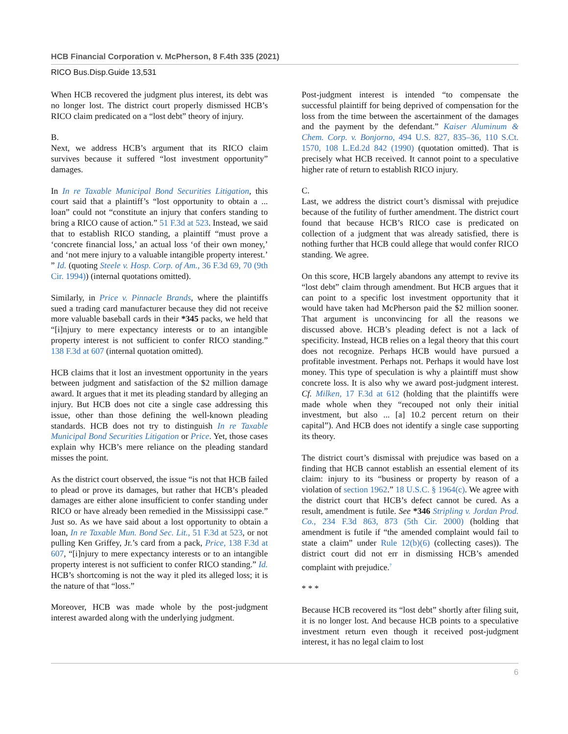HCB Financial Corporation v. McPherson, 8 F.4th 335 (2021)
RICO Bus.Disp.Guide 13,531
When HCB recovered the judgment plus interest, its debt was no longer lost. The district court properly dismissed HCB’s RICO claim predicated on a “lost debt” theory of injury.
B.
Next, we address HCB’s argument that its RICO claim survives because it suffered “lost investment opportunity” damages.
In In re Taxable Municipal Bond Securities Litigation, this court said that a plaintiff’s “lost opportunity to obtain a ... loan” could not “constitute an injury that confers standing to bring a RICO cause of action.” 51 F.3d at 523. Instead, we said that to establish RICO standing, a plaintiff “must prove a ‘concrete financial loss,’ an actual loss ‘of their own money,’ and ‘not mere injury to a valuable intangible property interest.’ ” Id. (quoting Steele v. Hosp. Corp. of Am., 36 F.3d 69, 70 (9th Cir. 1994)) (internal quotations omitted).
Similarly, in Price v. Pinnacle Brands, where the plaintiffs sued a trading card manufacturer because they did not receive more valuable baseball cards in their *345 packs, we held that “[i]njury to mere expectancy interests or to an intangible property interest is not sufficient to confer RICO standing.” 138 F.3d at 607 (internal quotation omitted).
HCB claims that it lost an investment opportunity in the years between judgment and satisfaction of the $2 million damage award. It argues that it met its pleading standard by alleging an injury. But HCB does not cite a single case addressing this issue, other than those defining the well-known pleading standards. HCB does not try to distinguish In re Taxable Municipal Bond Securities Litigation or Price. Yet, those cases explain why HCB’s mere reliance on the pleading standard misses the point.
As the district court observed, the issue “is not that HCB failed to plead or prove its damages, but rather that HCB’s pleaded damages are either alone insufficient to confer standing under RICO or have already been remedied in the Mississippi case.” Just so. As we have said about a lost opportunity to obtain a loan, In re Taxable Mun. Bond Sec. Lit., 51 F.3d at 523, or not pulling Ken Griffey, Jr.’s card from a pack, Price, 138 F.3d at 607, “[i]njury to mere expectancy interests or to an intangible property interest is not sufficient to confer RICO standing.” Id. HCB’s shortcoming is not the way it pled its alleged loss; it is the nature of that “loss.”
Moreover, HCB was made whole by the post-judgment interest awarded along with the underlying judgment.
Post-judgment interest is intended “to compensate the successful plaintiff for being deprived of compensation for the loss from the time between the ascertainment of the damages and the payment by the defendant.” Kaiser Aluminum & Chem. Corp. v. Bonjorno, 494 U.S. 827, 835–36, 110 S.Ct. 1570, 108 L.Ed.2d 842 (1990) (quotation omitted). That is precisely what HCB received. It cannot point to a speculative higher rate of return to establish RICO injury.
C.
Last, we address the district court’s dismissal with prejudice because of the futility of further amendment. The district court found that because HCB’s RICO case is predicated on collection of a judgment that was already satisfied, there is nothing further that HCB could allege that would confer RICO standing. We agree.
On this score, HCB largely abandons any attempt to revive its “lost debt” claim through amendment. But HCB argues that it can point to a specific lost investment opportunity that it would have taken had McPherson paid the $2 million sooner. That argument is unconvincing for all the reasons we discussed above. HCB’s pleading defect is not a lack of specificity. Instead, HCB relies on a legal theory that this court does not recognize. Perhaps HCB would have pursued a profitable investment. Perhaps not. Perhaps it would have lost money. This type of speculation is why a plaintiff must show concrete loss. It is also why we award post-judgment interest. Cf. Milken, 17 F.3d at 612 (holding that the plaintiffs were made whole when they “recouped not only their initial investment, but also ... [a] 10.2 percent return on their capital”). And HCB does not identify a single case supporting its theory.
The district court’s dismissal with prejudice was based on a finding that HCB cannot establish an essential element of its claim: injury to its “business or property by reason of a violation of section 1962.” 18 U.S.C. § 1964(c). We agree with the district court that HCB’s defect cannot be cured. As a result, amendment is futile. See *346 Stripling v. Jordan Prod. Co., 234 F.3d 863, 873 (5th Cir. 2000) (holding that amendment is futile if “the amended complaint would fail to state a claim” under Rule 12(b)(6) (collecting cases)). The district court did not err in dismissing HCB’s amended complaint with prejudice.<sup>7</sup>
* * *
Because HCB recovered its “lost debt” shortly after filing suit, it is no longer lost. And because HCB points to a speculative investment return even though it received post-judgment interest, it has no legal claim to lost
6